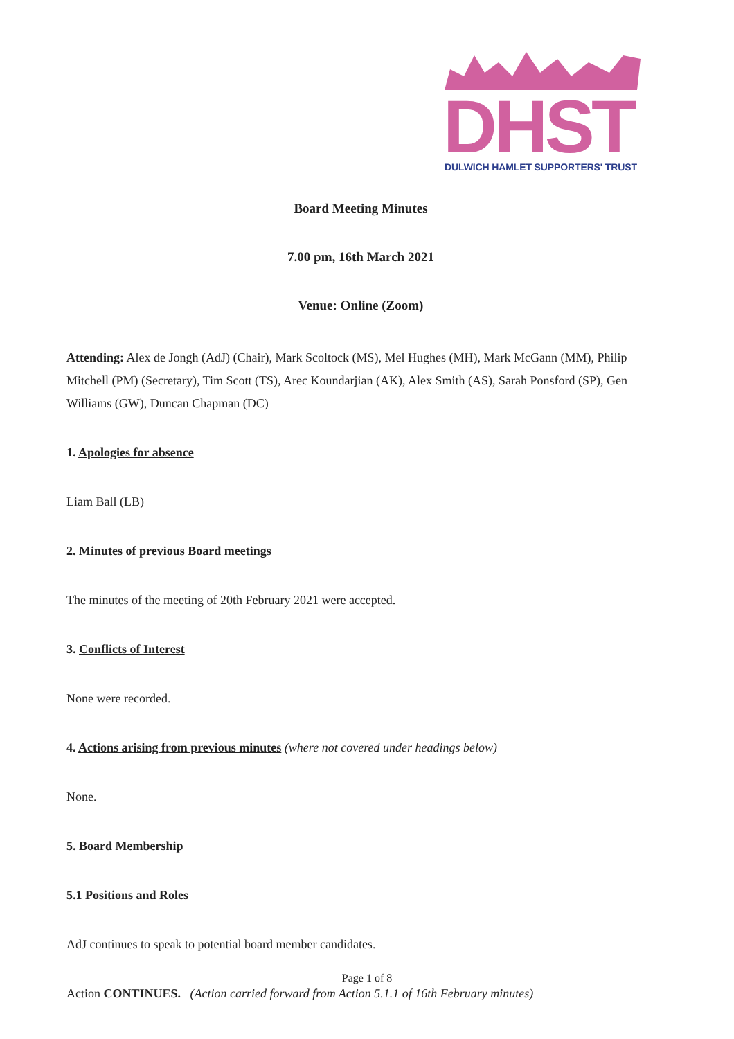DHST
DULWICH HAMLET SUPPORTERS' TRUST
Board Meeting Minutes
7.00 pm, 16th March 2021
Venue: Online (Zoom)
Attending: Alex de Jongh (AdJ) (Chair), Mark Scoltock (MS), Mel Hughes (MH), Mark McGann (MM), Philip Mitchell (PM) (Secretary), Tim Scott (TS), Arec Koundarjian (AK), Alex Smith (AS), Sarah Ponsford (SP), Gen Williams (GW), Duncan Chapman (DC)
1. Apologies for absence
Liam Ball (LB)
2. Minutes of previous Board meetings
The minutes of the meeting of 20th February 2021 were accepted.
3. Conflicts of Interest
None were recorded.
4. Actions arising from previous minutes (where not covered under headings below)
None.
5. Board Membership
5.1 Positions and Roles
AdJ continues to speak to potential board member candidates.
Action CONTINUES. (Action carried forward from Action 5.1.1 of 16th February minutes)
Page 1 of 8